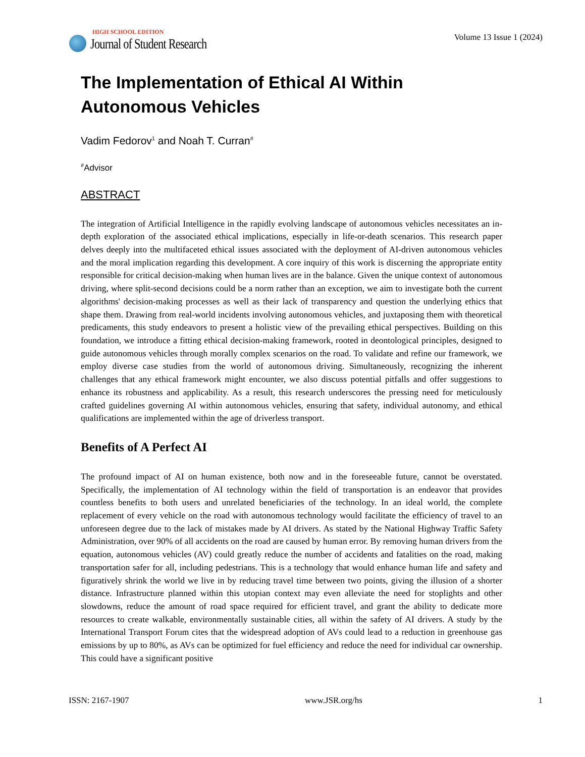HIGH SCHOOL EDITION
Journal of Student Research
Volume 13 Issue 1 (2024)
The Implementation of Ethical AI Within Autonomous Vehicles
Vadim Fedorov<sup>1</sup> and Noah T. Curran<sup>#</sup>
<sup>#</sup> Advisor
ABSTRACT
The integration of Artificial Intelligence in the rapidly evolving landscape of autonomous vehicles necessitates an in-depth exploration of the associated ethical implications, especially in life-or-death scenarios. This research paper delves deeply into the multifaceted ethical issues associated with the deployment of AI-driven autonomous vehicles and the moral implication regarding this development. A core inquiry of this work is discerning the appropriate entity responsible for critical decision-making when human lives are in the balance. Given the unique context of autonomous driving, where split-second decisions could be a norm rather than an exception, we aim to investigate both the current algorithms' decision-making processes as well as their lack of transparency and question the underlying ethics that shape them. Drawing from real-world incidents involving autonomous vehicles, and juxtaposing them with theoretical predicaments, this study endeavors to present a holistic view of the prevailing ethical perspectives. Building on this foundation, we introduce a fitting ethical decision-making framework, rooted in deontological principles, designed to guide autonomous vehicles through morally complex scenarios on the road. To validate and refine our framework, we employ diverse case studies from the world of autonomous driving. Simultaneously, recognizing the inherent challenges that any ethical framework might encounter, we also discuss potential pitfalls and offer suggestions to enhance its robustness and applicability. As a result, this research underscores the pressing need for meticulously crafted guidelines governing AI within autonomous vehicles, ensuring that safety, individual autonomy, and ethical qualifications are implemented within the age of driverless transport.
Benefits of A Perfect AI
The profound impact of AI on human existence, both now and in the foreseeable future, cannot be overstated. Specifically, the implementation of AI technology within the field of transportation is an endeavor that provides countless benefits to both users and unrelated beneficiaries of the technology. In an ideal world, the complete replacement of every vehicle on the road with autonomous technology would facilitate the efficiency of travel to an unforeseen degree due to the lack of mistakes made by AI drivers. As stated by the National Highway Traffic Safety Administration, over 90% of all accidents on the road are caused by human error. By removing human drivers from the equation, autonomous vehicles (AV) could greatly reduce the number of accidents and fatalities on the road, making transportation safer for all, including pedestrians. This is a technology that would enhance human life and safety and figuratively shrink the world we live in by reducing travel time between two points, giving the illusion of a shorter distance. Infrastructure planned within this utopian context may even alleviate the need for stoplights and other slowdowns, reduce the amount of road space required for efficient travel, and grant the ability to dedicate more resources to create walkable, environmentally sustainable cities, all within the safety of AI drivers. A study by the International Transport Forum cites that the widespread adoption of AVs could lead to a reduction in greenhouse gas emissions by up to 80%, as AVs can be optimized for fuel efficiency and reduce the need for individual car ownership. This could have a significant positive
ISSN: 2167-1907 www.JSR.org/hs 1